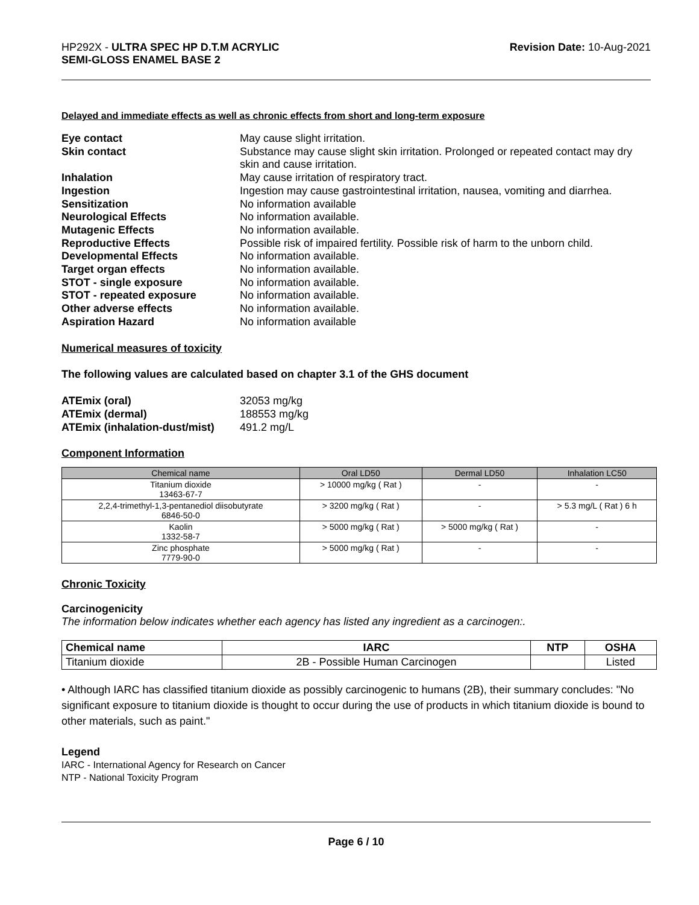HP292X - ULTRA SPEC HP D.T.M ACRYLIC
SEMI-GLOSS ENAMEL BASE 2
Revision Date: 10-Aug-2021
Delayed and immediate effects as well as chronic effects from short and long-term exposure
Eye contact May cause slight irritation. Skin contact Substance may cause slight skin irritation. Prolonged or repeated contact may dry skin and cause irritation. Inhalation May cause irritation of respiratory tract. Ingestion Ingestion may cause gastrointestinal irritation, nausea, vomiting and diarrhea. Sensitization No information available Neurological Effects No information available. Mutagenic Effects No information available. Reproductive Effects Possible risk of impaired fertility. Possible risk of harm to the unborn child. Developmental Effects No information available. Target organ effects No information available. STOT - single exposure No information available. STOT - repeated exposure No information available. Other adverse effects No information available. Aspiration Hazard No information available
Numerical measures of toxicity
The following values are calculated based on chapter 3.1 of the GHS document
ATEmix (oral) 32053 mg/kg ATEmix (dermal) 188553 mg/kg ATEmix (inhalation-dust/mist) 491.2 mg/L
Component Information
| Chemical name | Oral LD50 | Dermal LD50 | Inhalation LC50 |
| --- | --- | --- | --- |
| Titanium dioxide 13463-67-7 | > 10000 mg/kg ( Rat ) | - | - |
| 2,2,4-trimethyl-1,3-pentanediol diisobutyrate 6846-50-0 | > 3200 mg/kg ( Rat ) | - | > 5.3 mg/L ( Rat ) 6 h |
| Kaolin 1332-58-7 | > 5000 mg/kg ( Rat ) | > 5000 mg/kg ( Rat ) | - |
| Zinc phosphate 7779-90-0 | > 5000 mg/kg ( Rat ) | - | - |
Chronic Toxicity
Carcinogenicity
The information below indicates whether each agency has listed any ingredient as a carcinogen:.
| Chemical name | IARC | NTP | OSHA |
| --- | --- | --- | --- |
| Titanium dioxide | 2B - Possible Human Carcinogen | | Listed |
• Although IARC has classified titanium dioxide as possibly carcinogenic to humans (2B), their summary concludes: "No significant exposure to titanium dioxide is thought to occur during the use of products in which titanium dioxide is bound to other materials, such as paint."
Legend
IARC - International Agency for Research on Cancer
NTP - National Toxicity Program
Page 6 / 10